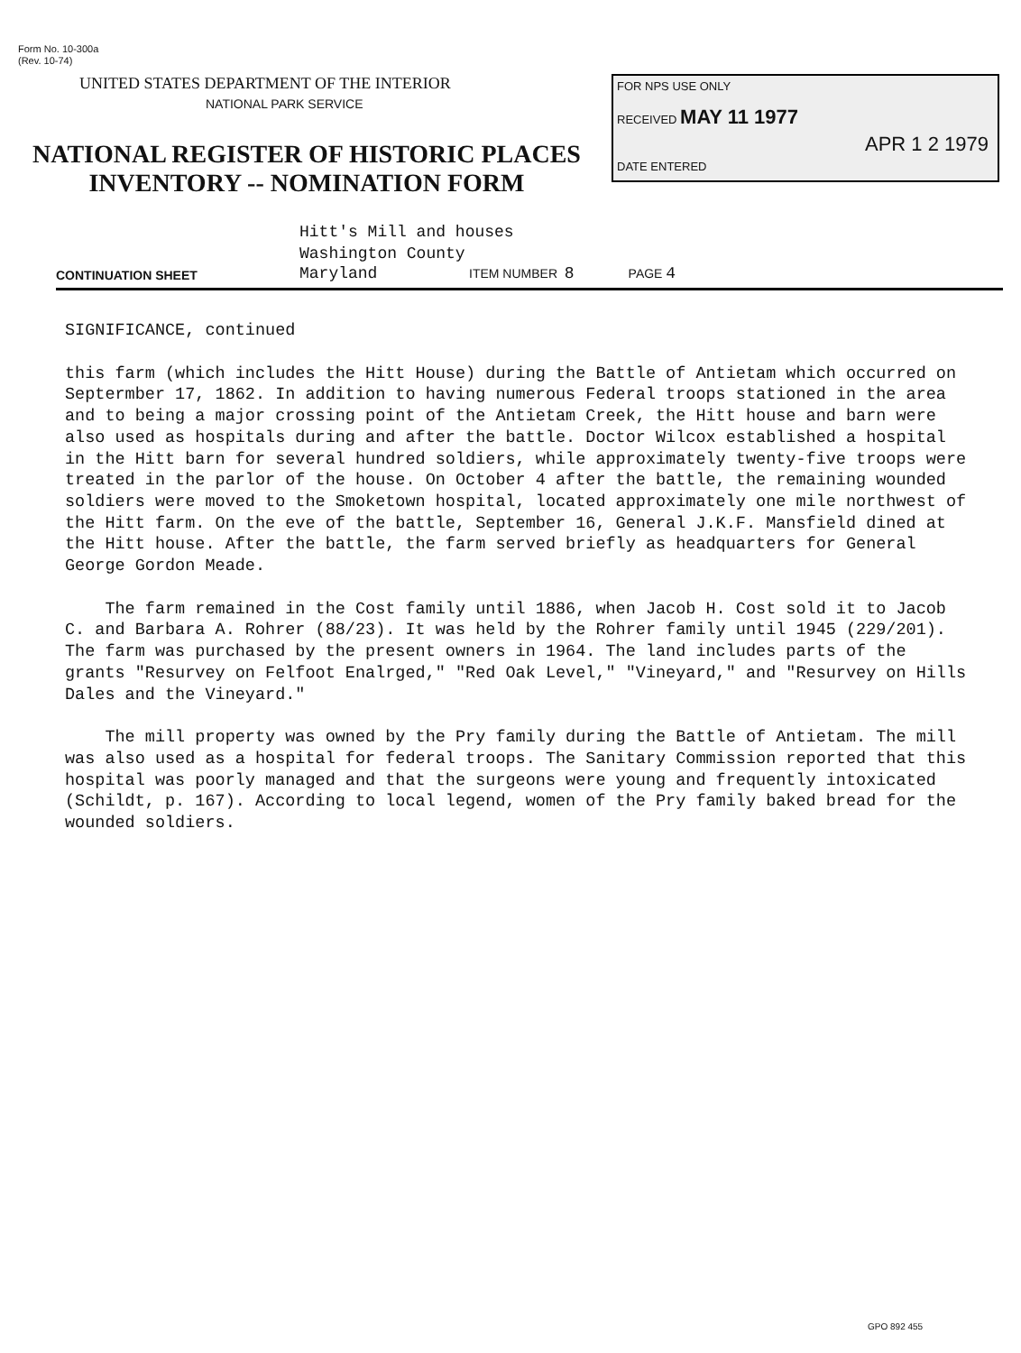Form No. 10-300a
(Rev. 10-74)
UNITED STATES DEPARTMENT OF THE INTERIOR
NATIONAL PARK SERVICE
NATIONAL REGISTER OF HISTORIC PLACES
INVENTORY -- NOMINATION FORM
FOR NPS USE ONLY
RECEIVED MAY 11 1977
APR 1 2 1979
DATE ENTERED
Hitt's Mill and houses
Washington County
CONTINUATION SHEET Maryland ITEM NUMBER 8 PAGE 4
SIGNIFICANCE, continued
this farm (which includes the Hitt House) during the Battle of Antietam which occurred on Septermber 17, 1862. In addition to having numerous Federal troops stationed in the area and to being a major crossing point of the Antietam Creek, the Hitt house and barn were also used as hospitals during and after the battle. Doctor Wilcox established a hospital in the Hitt barn for several hundred soldiers, while approximately twenty-five troops were treated in the parlor of the house. On October 4 after the battle, the remaining wounded soldiers were moved to the Smoketown hospital, located approximately one mile northwest of the Hitt farm. On the eve of the battle, September 16, General J.K.F. Mansfield dined at the Hitt house. After the battle, the farm served briefly as headquarters for General George Gordon Meade.
The farm remained in the Cost family until 1886, when Jacob H. Cost sold it to Jacob C. and Barbara A. Rohrer (88/23). It was held by the Rohrer family until 1945 (229/201). The farm was purchased by the present owners in 1964. The land includes parts of the grants "Resurvey on Felfoot Enalrged," "Red Oak Level," "Vineyard," and "Resurvey on Hills Dales and the Vineyard."
The mill property was owned by the Pry family during the Battle of Antietam. The mill was also used as a hospital for federal troops. The Sanitary Commission reported that this hospital was poorly managed and that the surgeons were young and frequently intoxicated (Schildt, p. 167). According to local legend, women of the Pry family baked bread for the wounded soldiers.
GPO 892 455